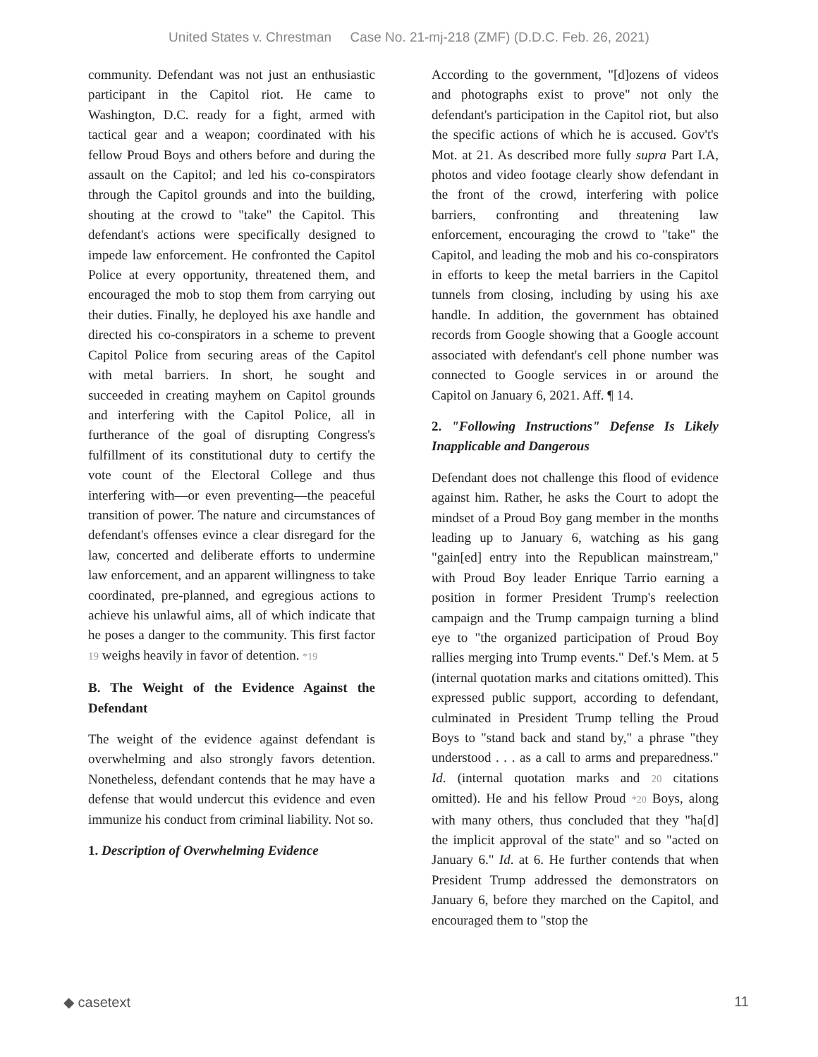United States v. Chrestman Case No. 21-mj-218 (ZMF) (D.D.C. Feb. 26, 2021)
community. Defendant was not just an enthusiastic participant in the Capitol riot. He came to Washington, D.C. ready for a fight, armed with tactical gear and a weapon; coordinated with his fellow Proud Boys and others before and during the assault on the Capitol; and led his co-conspirators through the Capitol grounds and into the building, shouting at the crowd to "take" the Capitol. This defendant's actions were specifically designed to impede law enforcement. He confronted the Capitol Police at every opportunity, threatened them, and encouraged the mob to stop them from carrying out their duties. Finally, he deployed his axe handle and directed his co-conspirators in a scheme to prevent Capitol Police from securing areas of the Capitol with metal barriers. In short, he sought and succeeded in creating mayhem on Capitol grounds and interfering with the Capitol Police, all in furtherance of the goal of disrupting Congress's fulfillment of its constitutional duty to certify the vote count of the Electoral College and thus interfering with—or even preventing—the peaceful transition of power. The nature and circumstances of defendant's offenses evince a clear disregard for the law, concerted and deliberate efforts to undermine law enforcement, and an apparent willingness to take coordinated, pre-planned, and egregious actions to achieve his unlawful aims, all of which indicate that he poses a danger to the community. This first factor 19 weighs heavily in favor of detention. *19
B. The Weight of the Evidence Against the Defendant
The weight of the evidence against defendant is overwhelming and also strongly favors detention. Nonetheless, defendant contends that he may have a defense that would undercut this evidence and even immunize his conduct from criminal liability. Not so.
1. Description of Overwhelming Evidence
According to the government, "[d]ozens of videos and photographs exist to prove" not only the defendant's participation in the Capitol riot, but also the specific actions of which he is accused. Gov't's Mot. at 21. As described more fully supra Part I.A, photos and video footage clearly show defendant in the front of the crowd, interfering with police barriers, confronting and threatening law enforcement, encouraging the crowd to "take" the Capitol, and leading the mob and his co-conspirators in efforts to keep the metal barriers in the Capitol tunnels from closing, including by using his axe handle. In addition, the government has obtained records from Google showing that a Google account associated with defendant's cell phone number was connected to Google services in or around the Capitol on January 6, 2021. Aff. ¶ 14.
2. "Following Instructions" Defense Is Likely Inapplicable and Dangerous
Defendant does not challenge this flood of evidence against him. Rather, he asks the Court to adopt the mindset of a Proud Boy gang member in the months leading up to January 6, watching as his gang "gain[ed] entry into the Republican mainstream," with Proud Boy leader Enrique Tarrio earning a position in former President Trump's reelection campaign and the Trump campaign turning a blind eye to "the organized participation of Proud Boy rallies merging into Trump events." Def.'s Mem. at 5 (internal quotation marks and citations omitted). This expressed public support, according to defendant, culminated in President Trump telling the Proud Boys to "stand back and stand by," a phrase "they understood . . . as a call to arms and preparedness." Id. (internal quotation marks and 20 citations omitted). He and his fellow Proud *20 Boys, along with many others, thus concluded that they "ha[d] the implicit approval of the state" and so "acted on January 6." Id. at 6. He further contends that when President Trump addressed the demonstrators on January 6, before they marched on the Capitol, and encouraged them to "stop the
◆ casetext 11